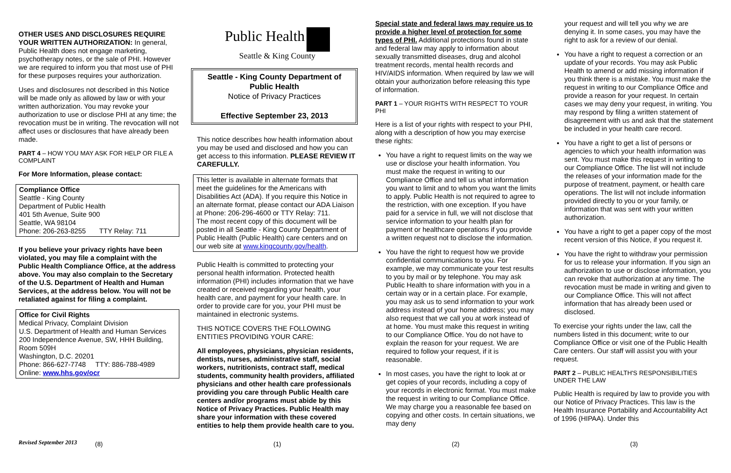OTHER USES AND DISCLOSURES REQUIRE YOUR WRITTEN AUTHORIZATION: In general, Public Health does not engage marketing, psychotherapy notes, or the sale of PHI. However we are required to inform you that most use of PHI for these purposes requires your authorization.
Uses and disclosures not described in this Notice will be made only as allowed by law or with your written authorization. You may revoke your authorization to use or disclose PHI at any time; the revocation must be in writing. The revocation will not affect uses or disclosures that have already been made.
PART 4 – HOW YOU MAY ASK FOR HELP OR FILE A COMPLAINT
For More Information, please contact:
Compliance Office
Seattle - King County
Department of Public Health
401 5th Avenue, Suite 900
Seattle, WA 98104
Phone: 206-263-8255 TTY Relay: 711
If you believe your privacy rights have been violated, you may file a complaint with the Public Health Compliance Office, at the address above. You may also complain to the Secretary of the U.S. Department of Health and Human Services, at the address below. You will not be retaliated against for filing a complaint.
Office for Civil Rights
Medical Privacy, Complaint Division
U.S. Department of Health and Human Services
200 Independence Avenue, SW, HHH Building, Room 509H
Washington, D.C. 20201
Phone: 866-627-7748 TTY: 886-788-4989
Online: www.hhs.gov/ocr
Revised September 2013 (8)
Public Health
Seattle & King County
Seattle - King County Department of Public Health
Notice of Privacy Practices
Effective September 23, 2013
This notice describes how health information about you may be used and disclosed and how you can get access to this information. PLEASE REVIEW IT CAREFULLY.
This letter is available in alternate formats that meet the guidelines for the Americans with Disabilities Act (ADA). If you require this Notice in an alternate format, please contact our ADA Liaison at Phone: 206-296-4600 or TTY Relay: 711.
The most recent copy of this document will be posted in all Seattle - King County Department of Public Health (Public Health) care centers and on our web site at www.kingcounty.gov/health.
Public Health is committed to protecting your personal health information. Protected health information (PHI) includes information that we have created or received regarding your health, your health care, and payment for your health care. In order to provide care for you, your PHI must be maintained in electronic systems.
THIS NOTICE COVERS THE FOLLOWING ENTITIES PROVIDING YOUR CARE:
All employees, physicians, physician residents, dentists, nurses, administrative staff, social workers, nutritionists, contract staff, medical students, community health providers, affiliated physicians and other health care professionals providing you care through Public Health care centers and/or programs must abide by this Notice of Privacy Practices. Public Health may share your information with these covered entities to help them provide health care to you.
(1)
Special state and federal laws may require us to provide a higher level of protection for some types of PHI. Additional protections found in state and federal law may apply to information about sexually transmitted diseases, drug and alcohol treatment records, mental health records and HIV/AIDS information. When required by law we will obtain your authorization before releasing this type of information.
PART 1 – YOUR RIGHTS WITH RESPECT TO YOUR PHI
Here is a list of your rights with respect to your PHI, along with a description of how you may exercise these rights:
You have a right to request limits on the way we use or disclose your health information. You must make the request in writing to our Compliance Office and tell us what information you want to limit and to whom you want the limits to apply. Public Health is not required to agree to the restriction, with one exception. If you have paid for a service in full, we will not disclose that service information to your health plan for payment or healthcare operations if you provide a written request not to disclose the information.
You have the right to request how we provide confidential communications to you. For example, we may communicate your test results to you by mail or by telephone. You may ask Public Health to share information with you in a certain way or in a certain place. For example, you may ask us to send information to your work address instead of your home address; you may also request that we call you at work instead of at home. You must make this request in writing to our Compliance Office. You do not have to explain the reason for your request. We are required to follow your request, if it is reasonable.
In most cases, you have the right to look at or get copies of your records, including a copy of your records in electronic format. You must make the request in writing to our Compliance Office. We may charge you a reasonable fee based on copying and other costs. In certain situations, we may deny
(2)
your request and will tell you why we are denying it. In some cases, you may have the right to ask for a review of our denial.
You have a right to request a correction or an update of your records. You may ask Public Health to amend or add missing information if you think there is a mistake. You must make the request in writing to our Compliance Office and provide a reason for your request. In certain cases we may deny your request, in writing. You may respond by filing a written statement of disagreement with us and ask that the statement be included in your health care record.
You have a right to get a list of persons or agencies to which your health information was sent. You must make this request in writing to our Compliance Office. The list will not include the releases of your information made for the purpose of treatment, payment, or health care operations. The list will not include information provided directly to you or your family, or information that was sent with your written authorization.
You have a right to get a paper copy of the most recent version of this Notice, if you request it.
You have the right to withdraw your permission for us to release your information. If you sign an authorization to use or disclose information, you can revoke that authorization at any time. The revocation must be made in writing and given to our Compliance Office. This will not affect information that has already been used or disclosed.
To exercise your rights under the law, call the numbers listed in this document; write to our Compliance Office or visit one of the Public Health Care centers. Our staff will assist you with your request.
PART 2 – PUBLIC HEALTH'S RESPONSIBILITIES UNDER THE LAW
Public Health is required by law to provide you with our Notice of Privacy Practices. This law is the Health Insurance Portability and Accountability Act of 1996 (HIPAA). Under this
(3)